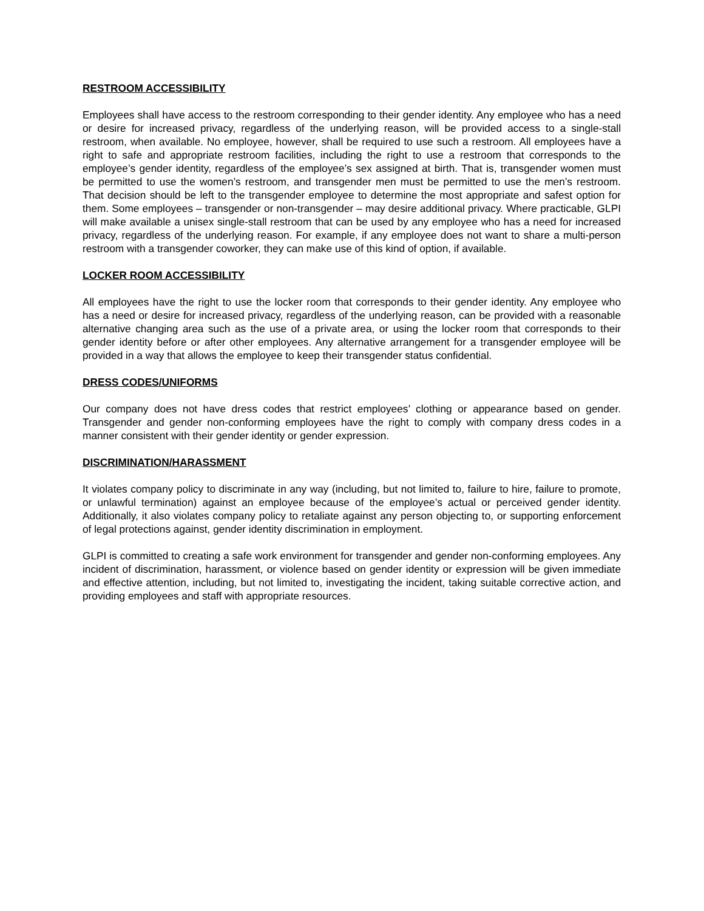RESTROOM ACCESSIBILITY
Employees shall have access to the restroom corresponding to their gender identity. Any employee who has a need or desire for increased privacy, regardless of the underlying reason, will be provided access to a single-stall restroom, when available. No employee, however, shall be required to use such a restroom. All employees have a right to safe and appropriate restroom facilities, including the right to use a restroom that corresponds to the employee’s gender identity, regardless of the employee’s sex assigned at birth. That is, transgender women must be permitted to use the women’s restroom, and transgender men must be permitted to use the men’s restroom. That decision should be left to the transgender employee to determine the most appropriate and safest option for them. Some employees – transgender or non-transgender – may desire additional privacy. Where practicable, GLPI will make available a unisex single-stall restroom that can be used by any employee who has a need for increased privacy, regardless of the underlying reason. For example, if any employee does not want to share a multi-person restroom with a transgender coworker, they can make use of this kind of option, if available.
LOCKER ROOM ACCESSIBILITY
All employees have the right to use the locker room that corresponds to their gender identity. Any employee who has a need or desire for increased privacy, regardless of the underlying reason, can be provided with a reasonable alternative changing area such as the use of a private area, or using the locker room that corresponds to their gender identity before or after other employees. Any alternative arrangement for a transgender employee will be provided in a way that allows the employee to keep their transgender status confidential.
DRESS CODES/UNIFORMS
Our company does not have dress codes that restrict employees’ clothing or appearance based on gender. Transgender and gender non-conforming employees have the right to comply with company dress codes in a manner consistent with their gender identity or gender expression.
DISCRIMINATION/HARASSMENT
It violates company policy to discriminate in any way (including, but not limited to, failure to hire, failure to promote, or unlawful termination) against an employee because of the employee’s actual or perceived gender identity. Additionally, it also violates company policy to retaliate against any person objecting to, or supporting enforcement of legal protections against, gender identity discrimination in employment.
GLPI is committed to creating a safe work environment for transgender and gender non-conforming employees. Any incident of discrimination, harassment, or violence based on gender identity or expression will be given immediate and effective attention, including, but not limited to, investigating the incident, taking suitable corrective action, and providing employees and staff with appropriate resources.